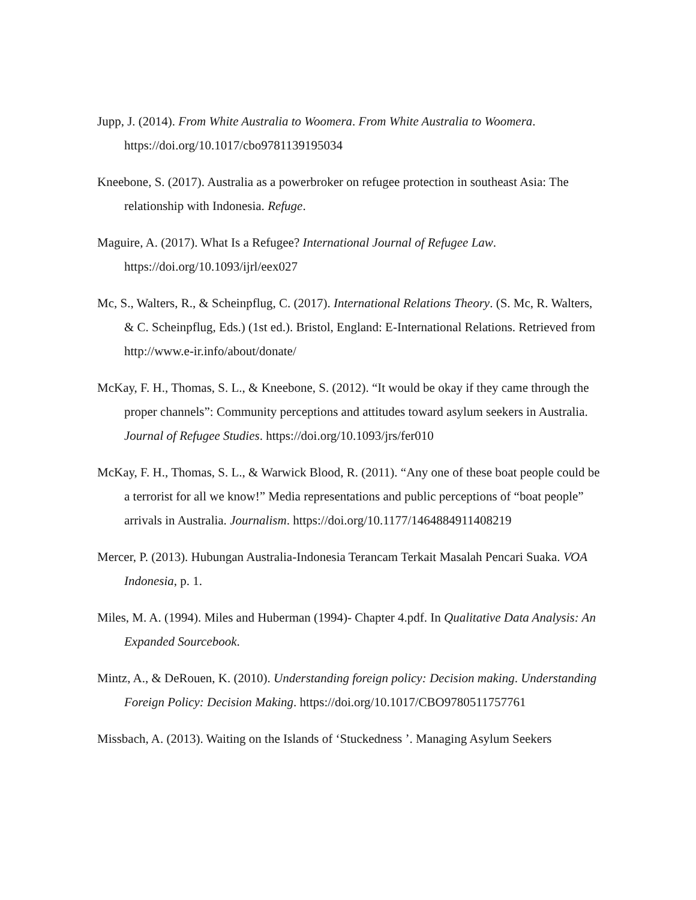Jupp, J. (2014). From White Australia to Woomera. From White Australia to Woomera. https://doi.org/10.1017/cbo9781139195034
Kneebone, S. (2017). Australia as a powerbroker on refugee protection in southeast Asia: The relationship with Indonesia. Refuge.
Maguire, A. (2017). What Is a Refugee? International Journal of Refugee Law. https://doi.org/10.1093/ijrl/eex027
Mc, S., Walters, R., & Scheinpflug, C. (2017). International Relations Theory. (S. Mc, R. Walters, & C. Scheinpflug, Eds.) (1st ed.). Bristol, England: E-International Relations. Retrieved from http://www.e-ir.info/about/donate/
McKay, F. H., Thomas, S. L., & Kneebone, S. (2012). “It would be okay if they came through the proper channels”: Community perceptions and attitudes toward asylum seekers in Australia. Journal of Refugee Studies. https://doi.org/10.1093/jrs/fer010
McKay, F. H., Thomas, S. L., & Warwick Blood, R. (2011). “Any one of these boat people could be a terrorist for all we know!” Media representations and public perceptions of “boat people” arrivals in Australia. Journalism. https://doi.org/10.1177/1464884911408219
Mercer, P. (2013). Hubungan Australia-Indonesia Terancam Terkait Masalah Pencari Suaka. VOA Indonesia, p. 1.
Miles, M. A. (1994). Miles and Huberman (1994)- Chapter 4.pdf. In Qualitative Data Analysis: An Expanded Sourcebook.
Mintz, A., & DeRouen, K. (2010). Understanding foreign policy: Decision making. Understanding Foreign Policy: Decision Making. https://doi.org/10.1017/CBO9780511757761
Missbach, A. (2013). Waiting on the Islands of ‘Stuckedness ’. Managing Asylum Seekers